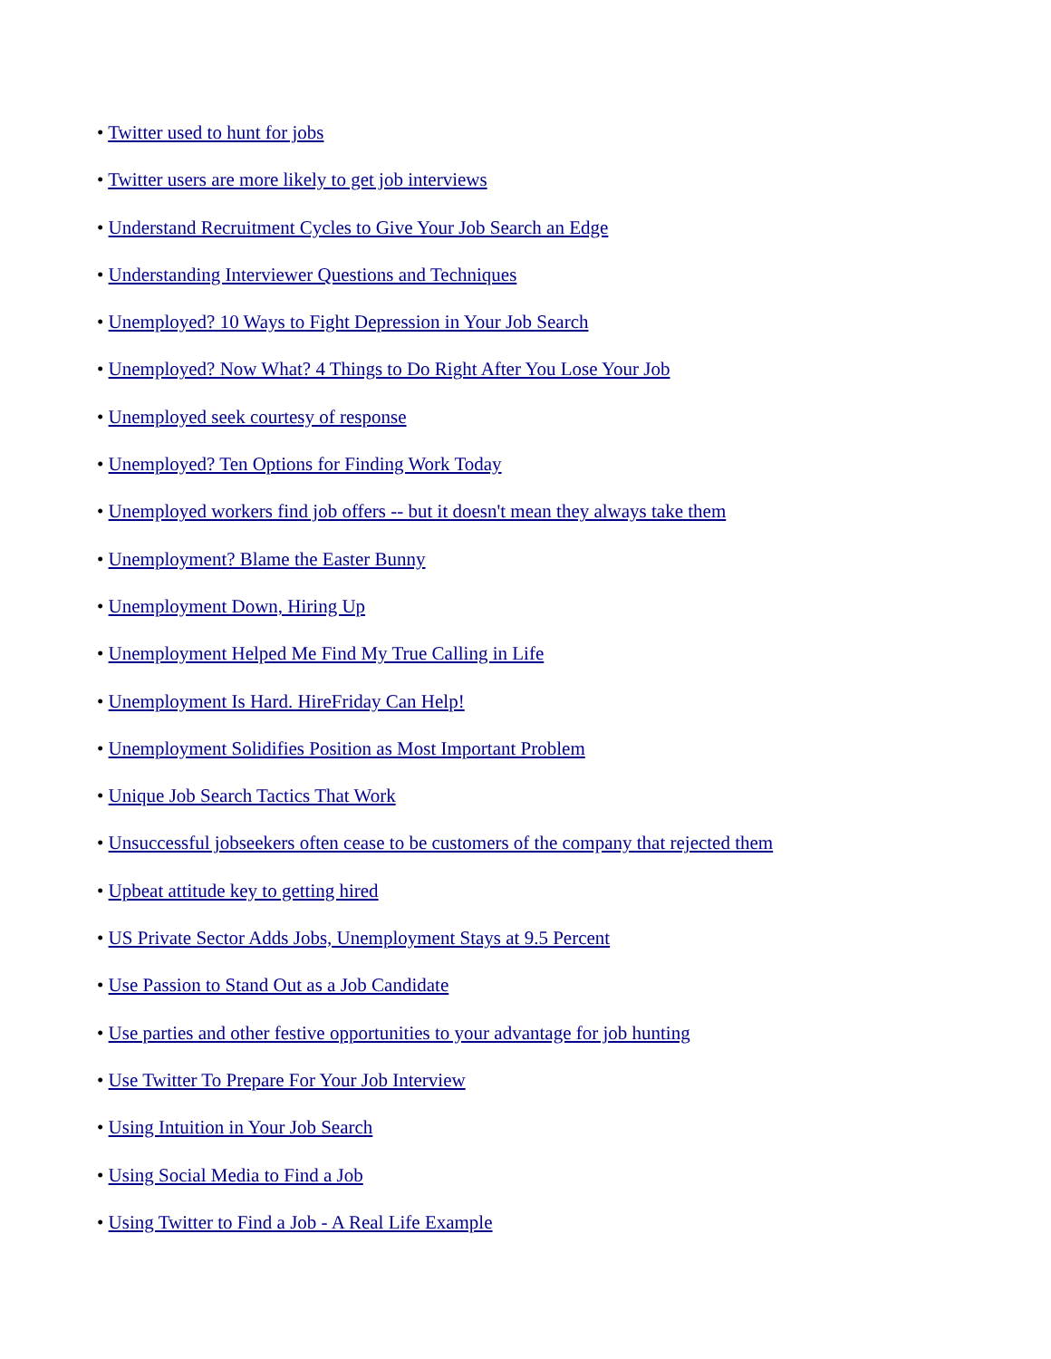• Twitter used to hunt for jobs
• Twitter users are more likely to get job interviews
• Understand Recruitment Cycles to Give Your Job Search an Edge
• Understanding Interviewer Questions and Techniques
• Unemployed? 10 Ways to Fight Depression in Your Job Search
• Unemployed? Now What? 4 Things to Do Right After You Lose Your Job
• Unemployed seek courtesy of response
• Unemployed? Ten Options for Finding Work Today
• Unemployed workers find job offers -- but it doesn't mean they always take them
• Unemployment? Blame the Easter Bunny
• Unemployment Down, Hiring Up
• Unemployment Helped Me Find My True Calling in Life
• Unemployment Is Hard. HireFriday Can Help!
• Unemployment Solidifies Position as Most Important Problem
• Unique Job Search Tactics That Work
• Unsuccessful jobseekers often cease to be customers of the company that rejected them
• Upbeat attitude key to getting hired
• US Private Sector Adds Jobs, Unemployment Stays at 9.5 Percent
• Use Passion to Stand Out as a Job Candidate
• Use parties and other festive opportunities to your advantage for job hunting
• Use Twitter To Prepare For Your Job Interview
• Using Intuition in Your Job Search
• Using Social Media to Find a Job
• Using Twitter to Find a Job - A Real Life Example